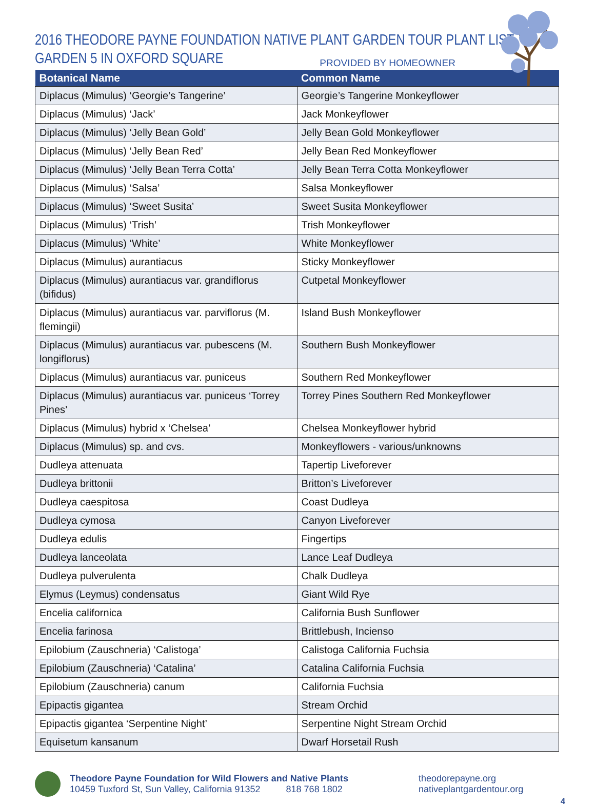2016 THEODORE PAYNE FOUNDATION NATIVE PLANT GARDEN TOUR PLANT LIST
GARDEN 5 IN OXFORD SQUARE
PROVIDED BY HOMEOWNER
| Botanical Name | Common Name |
| --- | --- |
| Diplacus (Mimulus) ‘Georgie’s Tangerine’ | Georgie’s Tangerine Monkeyflower |
| Diplacus (Mimulus) ‘Jack’ | Jack Monkeyflower |
| Diplacus (Mimulus) ‘Jelly Bean Gold’ | Jelly Bean Gold Monkeyflower |
| Diplacus (Mimulus) ‘Jelly Bean Red’ | Jelly Bean Red Monkeyflower |
| Diplacus (Mimulus) ‘Jelly Bean Terra Cotta’ | Jelly Bean Terra Cotta Monkeyflower |
| Diplacus (Mimulus) ‘Salsa’ | Salsa Monkeyflower |
| Diplacus (Mimulus) ‘Sweet Susita’ | Sweet Susita Monkeyflower |
| Diplacus (Mimulus) ‘Trish’ | Trish Monkeyflower |
| Diplacus (Mimulus) ‘White’ | White Monkeyflower |
| Diplacus (Mimulus) aurantiacus | Sticky Monkeyflower |
| Diplacus (Mimulus) aurantiacus var. grandiflorus (bifidus) | Cutpetal Monkeyflower |
| Diplacus (Mimulus) aurantiacus var. parviflorus (M. flemingii) | Island Bush Monkeyflower |
| Diplacus (Mimulus) aurantiacus var. pubescens (M. longiflorus) | Southern Bush Monkeyflower |
| Diplacus (Mimulus) aurantiacus var. puniceus | Southern Red Monkeyflower |
| Diplacus (Mimulus) aurantiacus var. puniceus ‘Torrey Pines’ | Torrey Pines Southern Red Monkeyflower |
| Diplacus (Mimulus) hybrid x ‘Chelsea’ | Chelsea Monkeyflower hybrid |
| Diplacus (Mimulus) sp. and cvs. | Monkeyflowers - various/unknowns |
| Dudleya attenuata | Tapertip Liveforever |
| Dudleya brittonii | Britton’s Liveforever |
| Dudleya caespitosa | Coast Dudleya |
| Dudleya cymosa | Canyon Liveforever |
| Dudleya edulis | Fingertips |
| Dudleya lanceolata | Lance Leaf Dudleya |
| Dudleya pulverulenta | Chalk Dudleya |
| Elymus (Leymus) condensatus | Giant Wild Rye |
| Encelia californica | California Bush Sunflower |
| Encelia farinosa | Brittlebush, Incienso |
| Epilobium (Zauschneria) ‘Calistoga’ | Calistoga California Fuchsia |
| Epilobium (Zauschneria) ‘Catalina’ | Catalina California Fuchsia |
| Epilobium (Zauschneria) canum | California Fuchsia |
| Epipactis gigantea | Stream Orchid |
| Epipactis gigantea ‘Serpentine Night’ | Serpentine Night Stream Orchid |
| Equisetum kansanum | Dwarf Horsetail Rush |
Theodore Payne Foundation for Wild Flowers and Native Plants
10459 Tuxford St, Sun Valley, California 91352 818 768 1802
theodorepayne.org
nativeplantgardentour.org
4